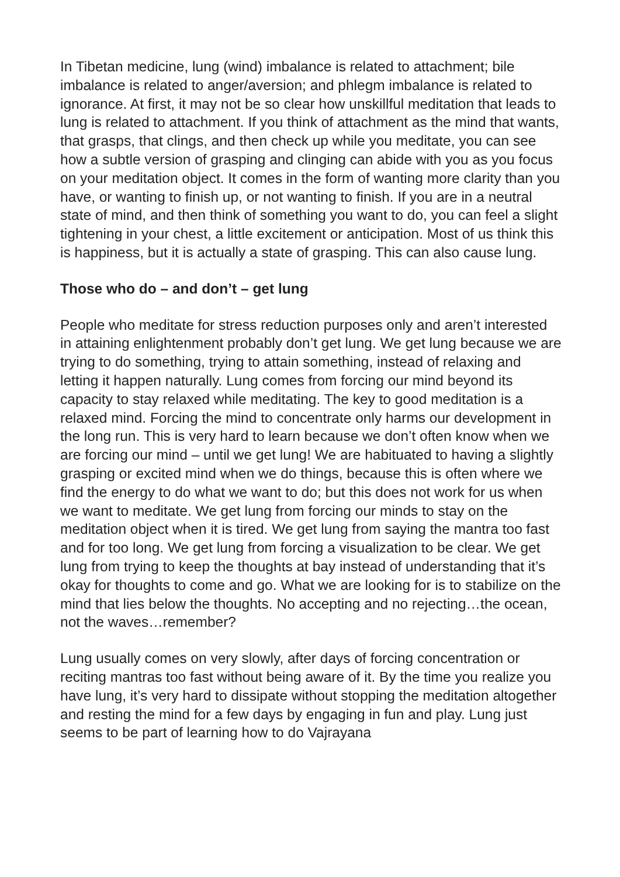In Tibetan medicine, lung (wind) imbalance is related to attachment; bile imbalance is related to anger/aversion; and phlegm imbalance is related to ignorance. At first, it may not be so clear how unskillful meditation that leads to lung is related to attachment. If you think of attachment as the mind that wants, that grasps, that clings, and then check up while you meditate, you can see how a subtle version of grasping and clinging can abide with you as you focus on your meditation object. It comes in the form of wanting more clarity than you have, or wanting to finish up, or not wanting to finish. If you are in a neutral state of mind, and then think of something you want to do, you can feel a slight tightening in your chest, a little excitement or anticipation. Most of us think this is happiness, but it is actually a state of grasping. This can also cause lung.
Those who do – and don’t – get lung
People who meditate for stress reduction purposes only and aren’t interested in attaining enlightenment probably don’t get lung. We get lung because we are trying to do something, trying to attain something, instead of relaxing and letting it happen naturally. Lung comes from forcing our mind beyond its capacity to stay relaxed while meditating. The key to good meditation is a relaxed mind. Forcing the mind to concentrate only harms our development in the long run. This is very hard to learn because we don’t often know when we are forcing our mind – until we get lung! We are habituated to having a slightly grasping or excited mind when we do things, because this is often where we find the energy to do what we want to do; but this does not work for us when we want to meditate. We get lung from forcing our minds to stay on the meditation object when it is tired. We get lung from saying the mantra too fast and for too long. We get lung from forcing a visualization to be clear. We get lung from trying to keep the thoughts at bay instead of understanding that it’s okay for thoughts to come and go. What we are looking for is to stabilize on the mind that lies below the thoughts. No accepting and no rejecting…the ocean, not the waves…remember?
Lung usually comes on very slowly, after days of forcing concentration or reciting mantras too fast without being aware of it. By the time you realize you have lung, it’s very hard to dissipate without stopping the meditation altogether and resting the mind for a few days by engaging in fun and play. Lung just seems to be part of learning how to do Vajrayana